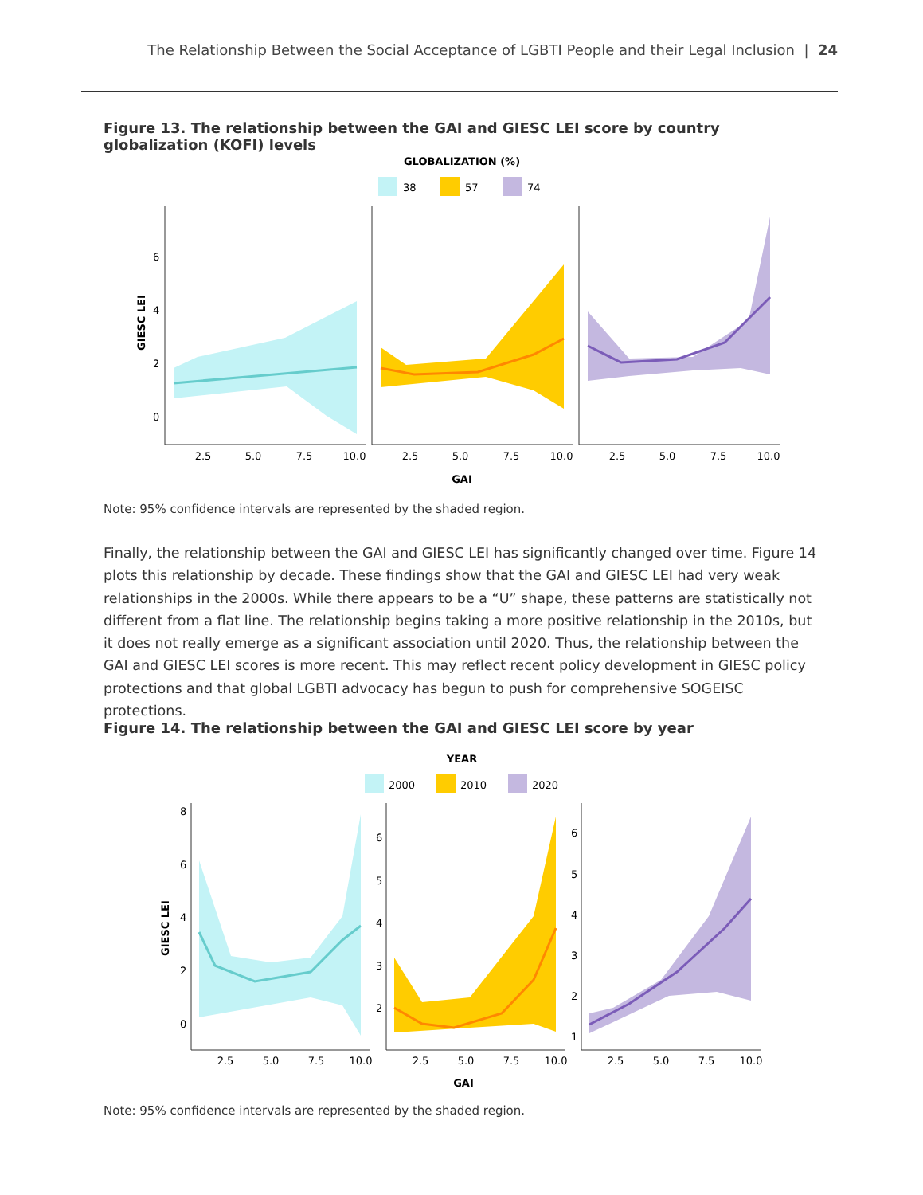The Relationship Between the Social Acceptance of LGBTI People and their Legal Inclusion | 24
Figure 13. The relationship between the GAI and GIESC LEI score by country globalization (KOFI) levels
GLOBALIZATION (%)
38
57
74
GIESC LEI
6
4
2
0
2.5
5.0
7.5
10.0
2.5
5.0
7.5
10.0
2.5
5.0
7.5
10.0
GAI
Note: 95% confidence intervals are represented by the shaded region.
Finally, the relationship between the GAI and GIESC LEI has significantly changed over time. Figure 14 plots this relationship by decade. These findings show that the GAI and GIESC LEI had very weak relationships in the 2000s. While there appears to be a “U” shape, these patterns are statistically not different from a flat line. The relationship begins taking a more positive relationship in the 2010s, but it does not really emerge as a significant association until 2020. Thus, the relationship between the GAI and GIESC LEI scores is more recent. This may reflect recent policy development in GIESC policy protections and that global LGBTI advocacy has begun to push for comprehensive SOGEISC protections.
Figure 14. The relationship between the GAI and GIESC LEI score by year
YEAR
2000
2010
2020
GIESC LEI
8
6
4
2
0
6
5
4
3
2
6
5
4
3
2
1
2.5
5.0
7.5
10.0
2.5
5.0
7.5
10.0
2.5
5.0
7.5
10.0
GAI
Note: 95% confidence intervals are represented by the shaded region.